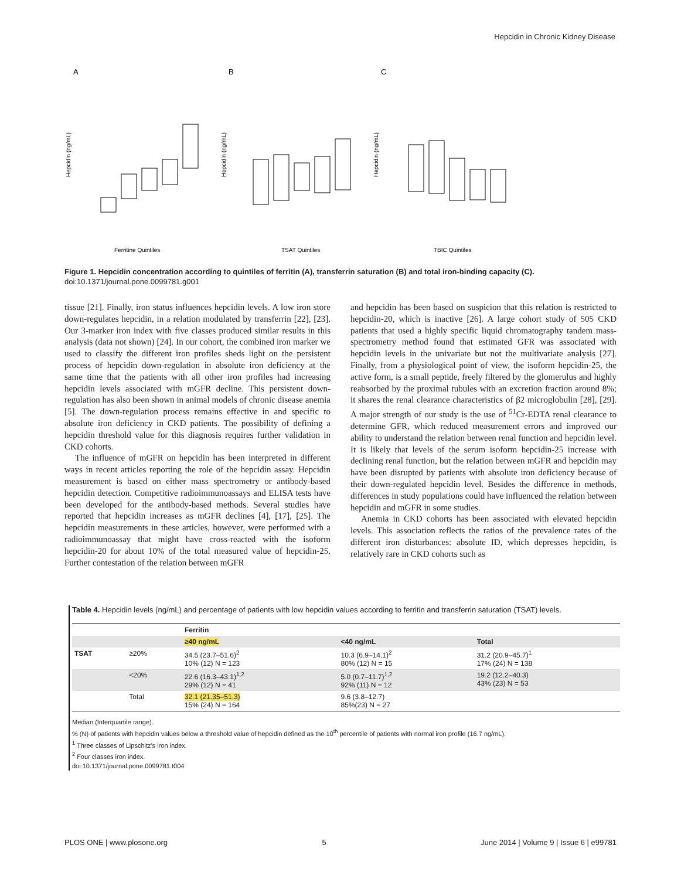Hepcidin in Chronic Kidney Disease
A
B
C
Ferritine Quintiles
TSAT Quintiles
TBIC Quintiles
Hepcidin (ng/mL)
Hepcidin (ng/mL)
Hepcidin (ng/mL)
Figure 1. Hepcidin concentration according to quintiles of ferritin (A), transferrin saturation (B) and total iron-binding capacity (C).
doi:10.1371/journal.pone.0099781.g001
tissue [21]. Finally, iron status influences hepcidin levels. A low iron store down-regulates hepcidin, in a relation modulated by transferrin [22], [23]. Our 3-marker iron index with five classes produced similar results in this analysis (data not shown) [24]. In our cohort, the combined iron marker we used to classify the different iron profiles sheds light on the persistent process of hepcidin down-regulation in absolute iron deficiency at the same time that the patients with all other iron profiles had increasing hepcidin levels associated with mGFR decline. This persistent down-regulation has also been shown in animal models of chronic disease anemia [5]. The down-regulation process remains effective in and specific to absolute iron deficiency in CKD patients. The possibility of defining a hepcidin threshold value for this diagnosis requires further validation in CKD cohorts.
The influence of mGFR on hepcidin has been interpreted in different ways in recent articles reporting the role of the hepcidin assay. Hepcidin measurement is based on either mass spectrometry or antibody-based hepcidin detection. Competitive radioimmunoassays and ELISA tests have been developed for the antibody-based methods. Several studies have reported that hepcidin increases as mGFR declines [4], [17], [25]. The hepcidin measurements in these articles, however, were performed with a radioimmunoassay that might have cross-reacted with the isoform hepcidin-20 for about 10% of the total measured value of hepcidin-25. Further contestation of the relation between mGFR
and hepcidin has been based on suspicion that this relation is restricted to hepcidin-20, which is inactive [26]. A large cohort study of 505 CKD patients that used a highly specific liquid chromatography tandem mass-spectrometry method found that estimated GFR was associated with hepcidin levels in the univariate but not the multivariate analysis [27]. Finally, from a physiological point of view, the isoform hepcidin-25, the active form, is a small peptide, freely filtered by the glomerulus and highly reabsorbed by the proximal tubules with an excretion fraction around 8%; it shares the renal clearance characteristics of β2 microglobulin [28], [29]. A major strength of our study is the use of <sup>51</sup>Cr-EDTA renal clearance to determine GFR, which reduced measurement errors and improved our ability to understand the relation between renal function and hepcidin level. It is likely that levels of the serum isoform hepcidin-25 increase with declining renal function, but the relation between mGFR and hepcidin may have been disrupted by patients with absolute iron deficiency because of their down-regulated hepcidin level. Besides the difference in methods, differences in study populations could have influenced the relation between hepcidin and mGFR in some studies.
Anemia in CKD cohorts has been associated with elevated hepcidin levels. This association reflects the ratios of the prevalence rates of the different iron disturbances: absolute ID, which depresses hepcidin, is relatively rare in CKD cohorts such as
Table 4. Hepcidin levels (ng/mL) and percentage of patients with low hepcidin values according to ferritin and transferrin saturation (TSAT) levels.
| | | Ferritin | | |
| --- | --- | --- | --- | --- |
| | | ≥40 ng/mL | <40 ng/mL | Total |
| TSAT | ≥20% | 34.5 (23.7–51.6)<sup>2</sup> 10% (12) N = 123 | 10.3 (6.9–14.1)<sup>2</sup> 80% (12) N = 15 | 31.2 (20.9–45.7)<sup>1</sup> 17% (24) N = 138 |
| | <20% | 22.6 (16.3–43.1)<sup>1,2</sup> 29% (12) N = 41 | 5.0 (0.7–11.7)<sup>1,2</sup> 92% (11) N = 12 | 19.2 (12.2–40.3) 43% (23) N = 53 |
| | Total | 32.1 (21.35–51.3) 15% (24) N = 164 | 9.6 (3.8–12.7) 85%(23) N = 27 | |
Median (Interquartile range).
% (N) of patients with hepcidin values below a threshold value of hepcidin defined as the 10<sup>th</sup> percentile of patients with normal iron profile (16.7 ng/mL).
<sup>1</sup> Three classes of Lipschitz's iron index.
<sup>2</sup> Four classes iron index.
doi:10.1371/journal.pone.0099781.t004
PLOS ONE | www.plosone.org 5 June 2014 | Volume 9 | Issue 6 | e99781